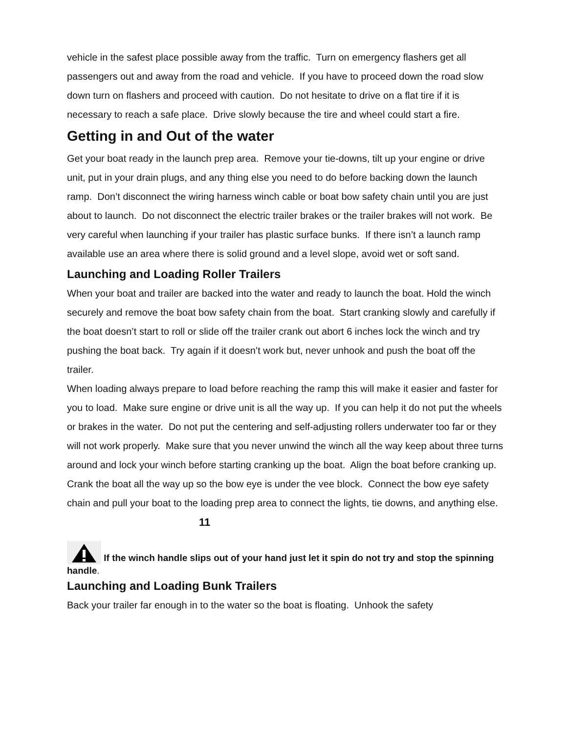vehicle in the safest place possible away from the traffic. Turn on emergency flashers get all passengers out and away from the road and vehicle. If you have to proceed down the road slow down turn on flashers and proceed with caution. Do not hesitate to drive on a flat tire if it is necessary to reach a safe place. Drive slowly because the tire and wheel could start a fire.
Getting in and Out of the water
Get your boat ready in the launch prep area. Remove your tie-downs, tilt up your engine or drive unit, put in your drain plugs, and any thing else you need to do before backing down the launch ramp. Don’t disconnect the wiring harness winch cable or boat bow safety chain until you are just about to launch. Do not disconnect the electric trailer brakes or the trailer brakes will not work. Be very careful when launching if your trailer has plastic surface bunks. If there isn’t a launch ramp available use an area where there is solid ground and a level slope, avoid wet or soft sand.
Launching and Loading Roller Trailers
When your boat and trailer are backed into the water and ready to launch the boat. Hold the winch securely and remove the boat bow safety chain from the boat. Start cranking slowly and carefully if the boat doesn’t start to roll or slide off the trailer crank out abort 6 inches lock the winch and try pushing the boat back. Try again if it doesn’t work but, never unhook and push the boat off the trailer.
When loading always prepare to load before reaching the ramp this will make it easier and faster for you to load. Make sure engine or drive unit is all the way up. If you can help it do not put the wheels or brakes in the water. Do not put the centering and self-adjusting rollers underwater too far or they will not work properly. Make sure that you never unwind the winch all the way keep about three turns around and lock your winch before starting cranking up the boat. Align the boat before cranking up. Crank the boat all the way up so the bow eye is under the vee block. Connect the bow eye safety chain and pull your boat to the loading prep area to connect the lights, tie downs, and anything else. 11
If the winch handle slips out of your hand just let it spin do not try and stop the spinning handle.
Launching and Loading Bunk Trailers
Back your trailer far enough in to the water so the boat is floating. Unhook the safety